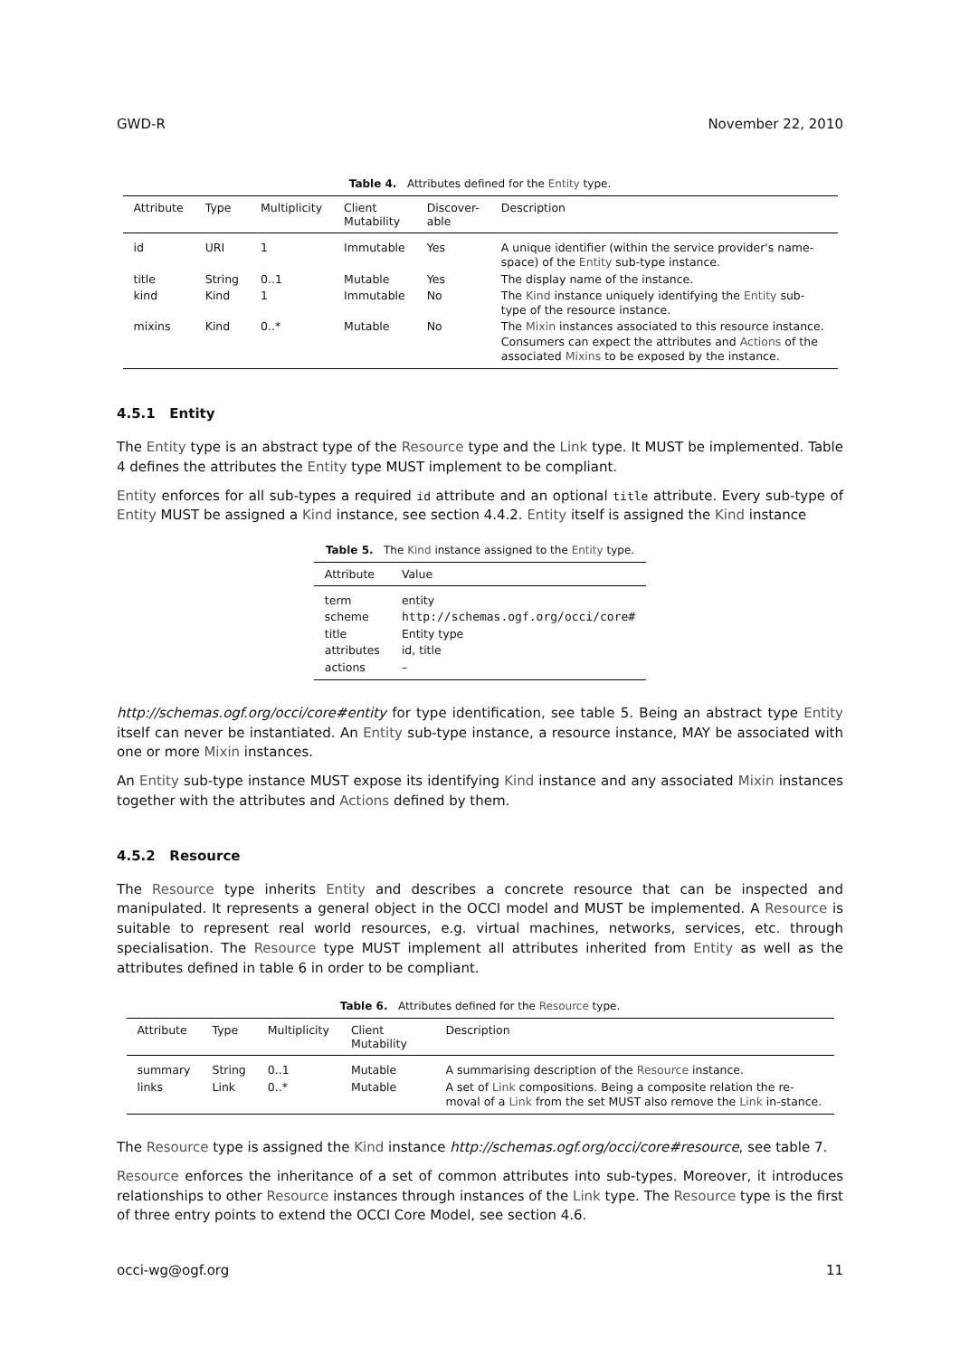GWD-R November 22, 2010
Table 4. Attributes defined for the Entity type.
| Attribute | Type | Multiplicity | Client Mutability | Discover- able | Description |
| --- | --- | --- | --- | --- | --- |
| id | URI | 1 | Immutable | Yes | A unique identifier (within the service provider's name-space) of the Entity sub-type instance. |
| title | String | 0..1 | Mutable | Yes | The display name of the instance. |
| kind | Kind | 1 | Immutable | No | The Kind instance uniquely identifying the Entity sub-type of the resource instance. |
| mixins | Kind | 0..* | Mutable | No | The Mixin instances associated to this resource instance. Consumers can expect the attributes and Actions of the associated Mixins to be exposed by the instance. |
4.5.1 Entity
The Entity type is an abstract type of the Resource type and the Link type. It MUST be implemented. Table 4 defines the attributes the Entity type MUST implement to be compliant.
Entity enforces for all sub-types a required id attribute and an optional title attribute. Every sub-type of Entity MUST be assigned a Kind instance, see section 4.4.2. Entity itself is assigned the Kind instance
Table 5. The Kind instance assigned to the Entity type.
| Attribute | Value |
| --- | --- |
| term | entity |
| scheme | http://schemas.ogf.org/occi/core# |
| title | Entity type |
| attributes | id, title |
| actions | – |
http://schemas.ogf.org/occi/core#entity for type identification, see table 5. Being an abstract type Entity itself can never be instantiated. An Entity sub-type instance, a resource instance, MAY be associated with one or more Mixin instances.
An Entity sub-type instance MUST expose its identifying Kind instance and any associated Mixin instances together with the attributes and Actions defined by them.
4.5.2 Resource
The Resource type inherits Entity and describes a concrete resource that can be inspected and manipulated. It represents a general object in the OCCI model and MUST be implemented. A Resource is suitable to represent real world resources, e.g. virtual machines, networks, services, etc. through specialisation. The Resource type MUST implement all attributes inherited from Entity as well as the attributes defined in table 6 in order to be compliant.
Table 6. Attributes defined for the Resource type.
| Attribute | Type | Multiplicity | Client Mutability | Description |
| --- | --- | --- | --- | --- |
| summary | String | 0..1 | Mutable | A summarising description of the Resource instance. |
| links | Link | 0..* | Mutable | A set of Link compositions. Being a composite relation the re-moval of a Link from the set MUST also remove the Link in-stance. |
The Resource type is assigned the Kind instance http://schemas.ogf.org/occi/core#resource, see table 7.
Resource enforces the inheritance of a set of common attributes into sub-types. Moreover, it introduces relationships to other Resource instances through instances of the Link type. The Resource type is the first of three entry points to extend the OCCI Core Model, see section 4.6.
occi-wg@ogf.org 11